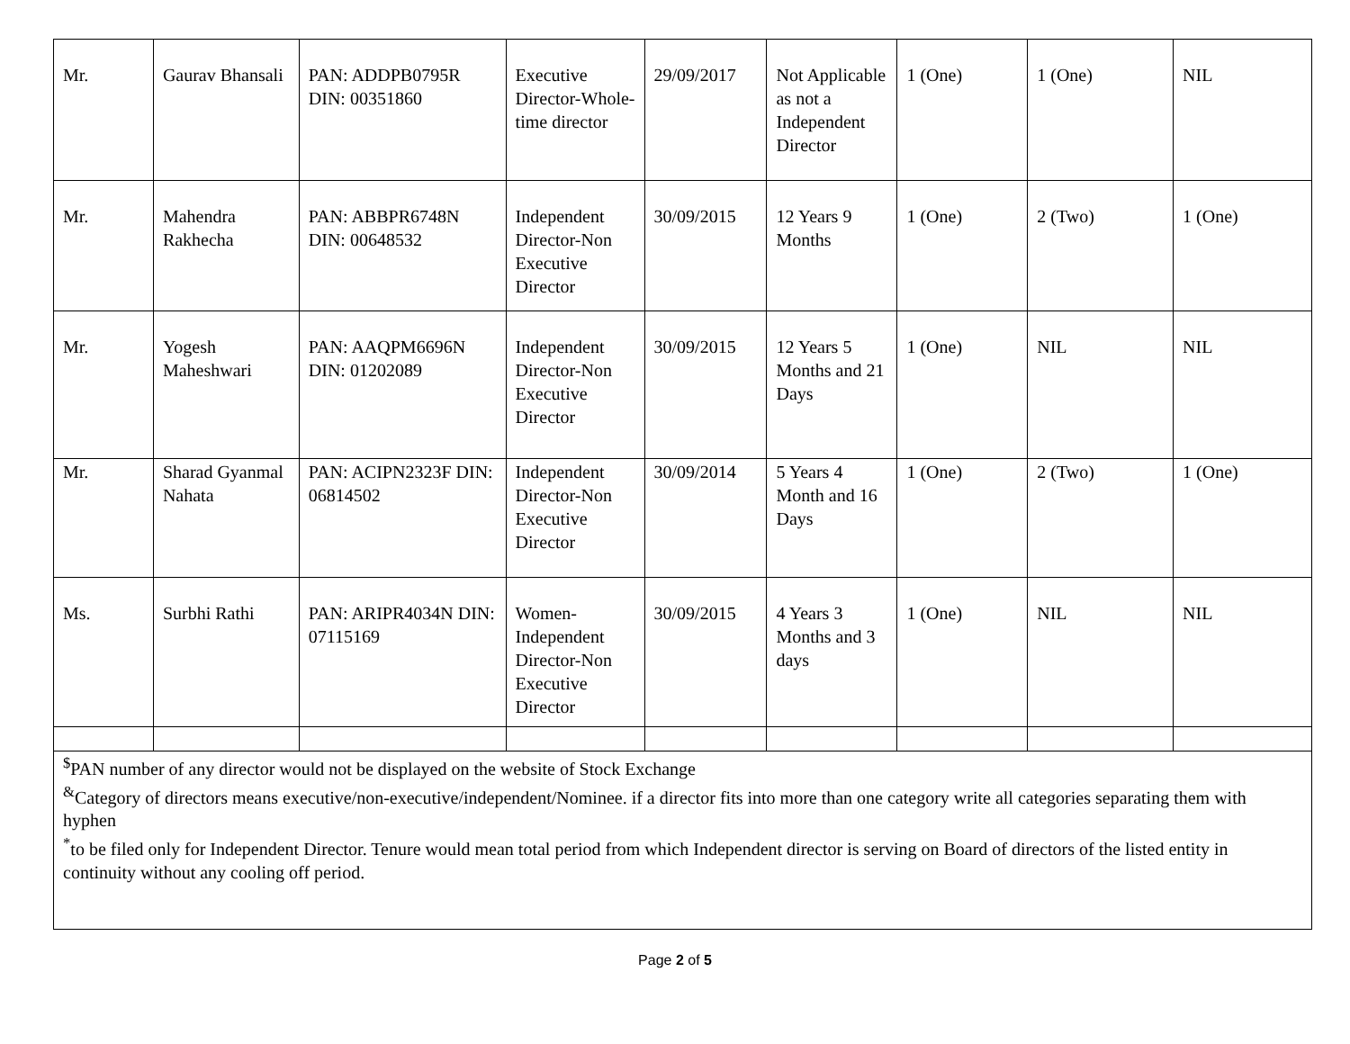| Mr. | Gaurav Bhansali | PAN: ADDPB0795R DIN: 00351860 | Executive Director-Whole-time director | 29/09/2017 | Not Applicable as not a Independent Director | 1 (One) | 1 (One) | NIL |
| Mr. | Mahendra Rakhecha | PAN: ABBPR6748N DIN: 00648532 | Independent Director-Non Executive Director | 30/09/2015 | 12 Years 9 Months | 1 (One) | 2 (Two) | 1 (One) |
| Mr. | Yogesh Maheshwari | PAN: AAQPM6696N DIN: 01202089 | Independent Director-Non Executive Director | 30/09/2015 | 12 Years 5 Months and 21 Days | 1 (One) | NIL | NIL |
| Mr. | Sharad Gyanmal Nahata | PAN: ACIPN2323F DIN: 06814502 | Independent Director-Non Executive Director | 30/09/2014 | 5 Years 4 Month and 16 Days | 1 (One) | 2 (Two) | 1 (One) |
| Ms. | Surbhi Rathi | PAN: ARIPR4034N DIN: 07115169 | Women-Independent Director-Non Executive Director | 30/09/2015 | 4 Years 3 Months and 3 days | 1 (One) | NIL | NIL |
| <sup>$</sup>PAN number of any director would not be displayed on the website of Stock Exchange <sup>&</sup>Category of directors means executive/non-executive/independent/Nominee. if a director fits into more than one category write all categories separating them with hyphen <sup>*</sup> to be filed only for Independent Director. Tenure would mean total period from which Independent director is serving on Board of directors of the listed entity in continuity without any cooling off period. | | | | | | | | |
Page 2 of 5